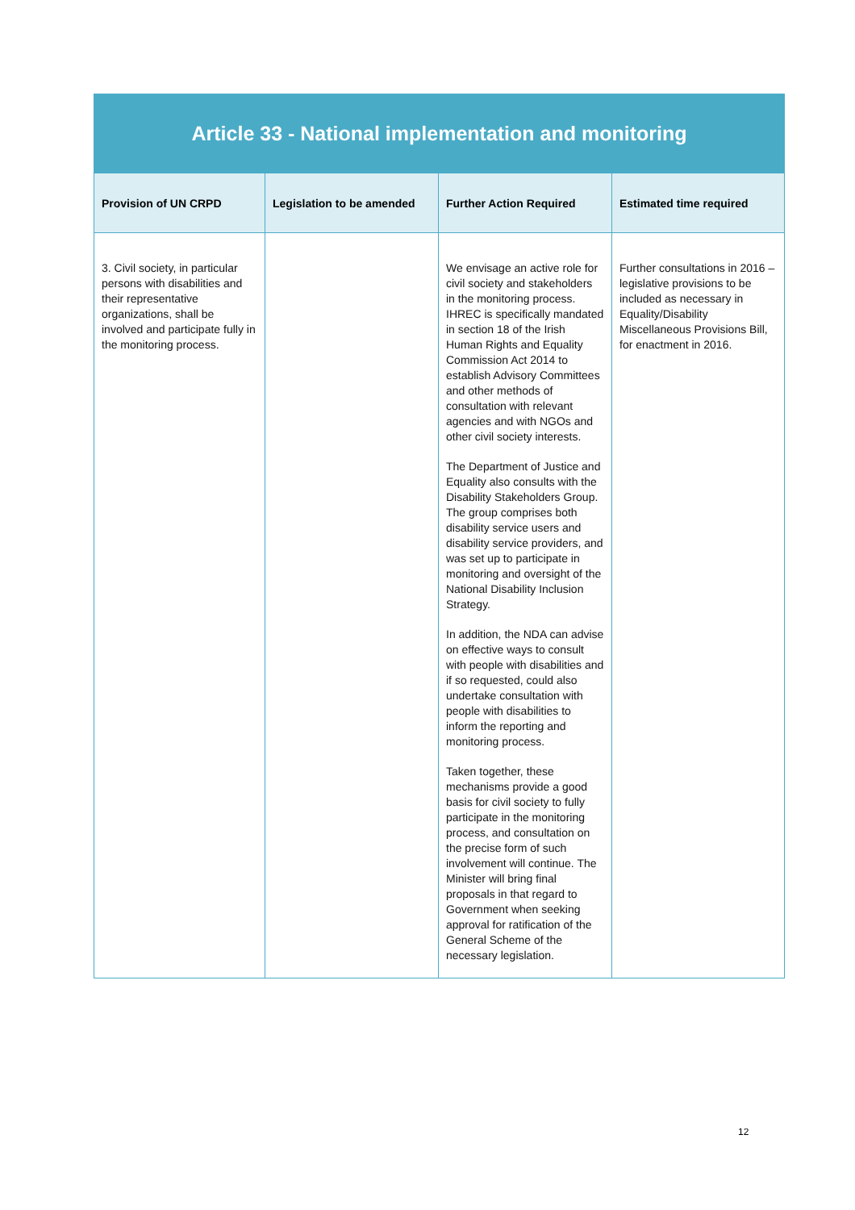| Article 33 - National implementation and monitoring | | | |
| Provision of UN CRPD | Legislation to be amended | Further Action Required | Estimated time required |
| 3. Civil society, in particular persons with disabilities and their representative organizations, shall be involved and participate fully in the monitoring process. | | We envisage an active role for civil society and stakeholders in the monitoring process. IHREC is specifically mandated in section 18 of the Irish Human Rights and Equality Commission Act 2014 to establish Advisory Committees and other methods of consultation with relevant agencies and with NGOs and other civil society interests. The Department of Justice and Equality also consults with the Disability Stakeholders Group. The group comprises both disability service users and disability service providers, and was set up to participate in monitoring and oversight of the National Disability Inclusion Strategy. In addition, the NDA can advise on effective ways to consult with people with disabilities and if so requested, could also undertake consultation with people with disabilities to inform the reporting and monitoring process. Taken together, these mechanisms provide a good basis for civil society to fully participate in the monitoring process, and consultation on the precise form of such involvement will continue. The Minister will bring final proposals in that regard to Government when seeking approval for ratification of the General Scheme of the necessary legislation. | Further consultations in 2016 – legislative provisions to be included as necessary in Equality/Disability Miscellaneous Provisions Bill, for enactment in 2016. |
12